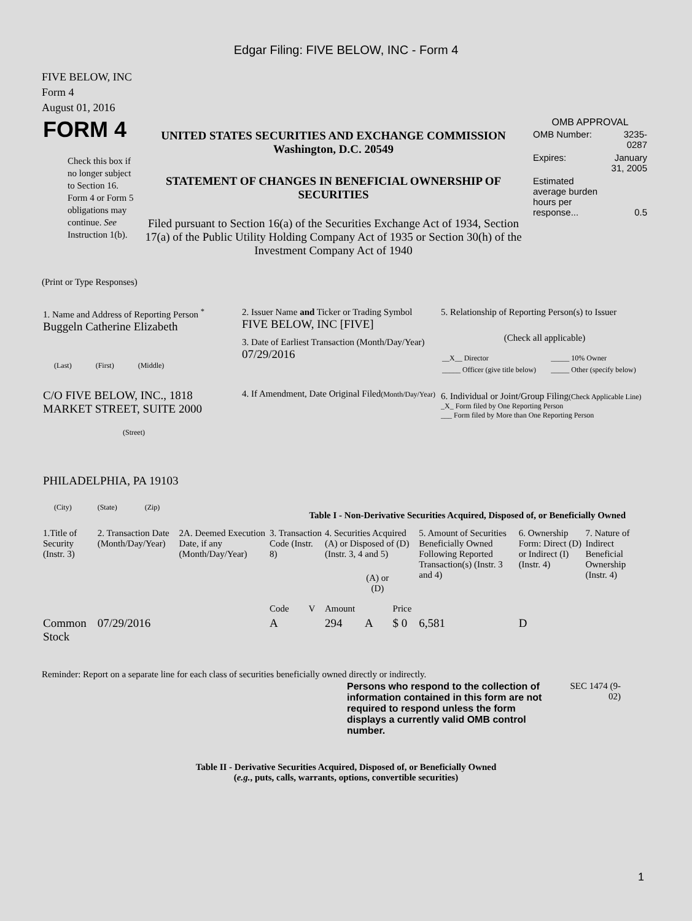Edgar Filing: FIVE BELOW, INC - Form 4
FIVE BELOW, INC
Form 4
August 01, 2016
| FORM 4 Check this box if no longer subject to Section 16. Form 4 or Form 5 obligations may continue. See Instruction 1(b). | UNITED STATES SECURITIES AND EXCHANGE COMMISSION Washington, D.C. 20549 STATEMENT OF CHANGES IN BENEFICIAL OWNERSHIP OF SECURITIES Filed pursuant to Section 16(a) of the Securities Exchange Act of 1934, Section 17(a) of the Public Utility Holding Company Act of 1935 or Section 30(h) of the Investment Company Act of 1940 | OMB APPROVAL / OMB Number: / 3235-0287 / / Expires: / January 31, 2005 / / Estimated average burden hours per response... / 0.5 / |
(Print or Type Responses)
| 1. Name and Address of Reporting Person <sup>*</sup> Buggeln Catherine Elizabeth (Last) (First) (Middle) C/O FIVE BELOW, INC., 1818 MARKET STREET, SUITE 2000 (Street) PHILADELPHIA, PA 19103 (City) (State) (Zip) | 2. Issuer Name and Ticker or Trading Symbol FIVE BELOW, INC [FIVE] 3. Date of Earliest Transaction (Month/Day/Year) 07/29/2016 4. If Amendment, Date Original Filed (Month/Day/Year) | 5. Relationship of Reporting Person(s) to Issuer (Check all applicable) / __X__ Director / _____ 10% Owner / / _____ Officer (give title below) / _____ Other (specify below) / 6. Individual or Joint/Group Filing (Check Applicable Line) _X_ Form filed by One Reporting Person ___ Form filed by More than One Reporting Person |
Table I - Non-Derivative Securities Acquired, Disposed of, or Beneficially Owned
| 1.Title of Security (Instr. 3) | 2. Transaction Date (Month/Day/Year) | 2A. Deemed Execution Date, if any (Month/Day/Year) | 3. Transaction Code (Instr. 8) | | 4. Securities Acquired (A) or Disposed of (D) (Instr. 3, 4 and 5) | | | 5. Amount of Securities Beneficially Owned Following Reported Transaction(s) (Instr. 3 and 4) | 6. Ownership Form: Direct (D) or Indirect (I) (Instr. 4) | 7. Nature of Indirect Beneficial Ownership (Instr. 4) |
| --- | --- | --- | --- | --- | --- | --- | --- | --- | --- | --- |
| | | | Code | V | Amount | (A) or (D) | Price | | | |
| Common Stock | 07/29/2016 | | A | | 294 | A | $ 0 | 6,581 | D | |
Reminder: Report on a separate line for each class of securities beneficially owned directly or indirectly.
| Persons who respond to the collection of information contained in this form are not required to respond unless the form displays a currently valid OMB control number. | SEC 1474 (9-02) |
Table II - Derivative Securities Acquired, Disposed of, or Beneficially Owned
(e.g., puts, calls, warrants, options, convertible securities)
1